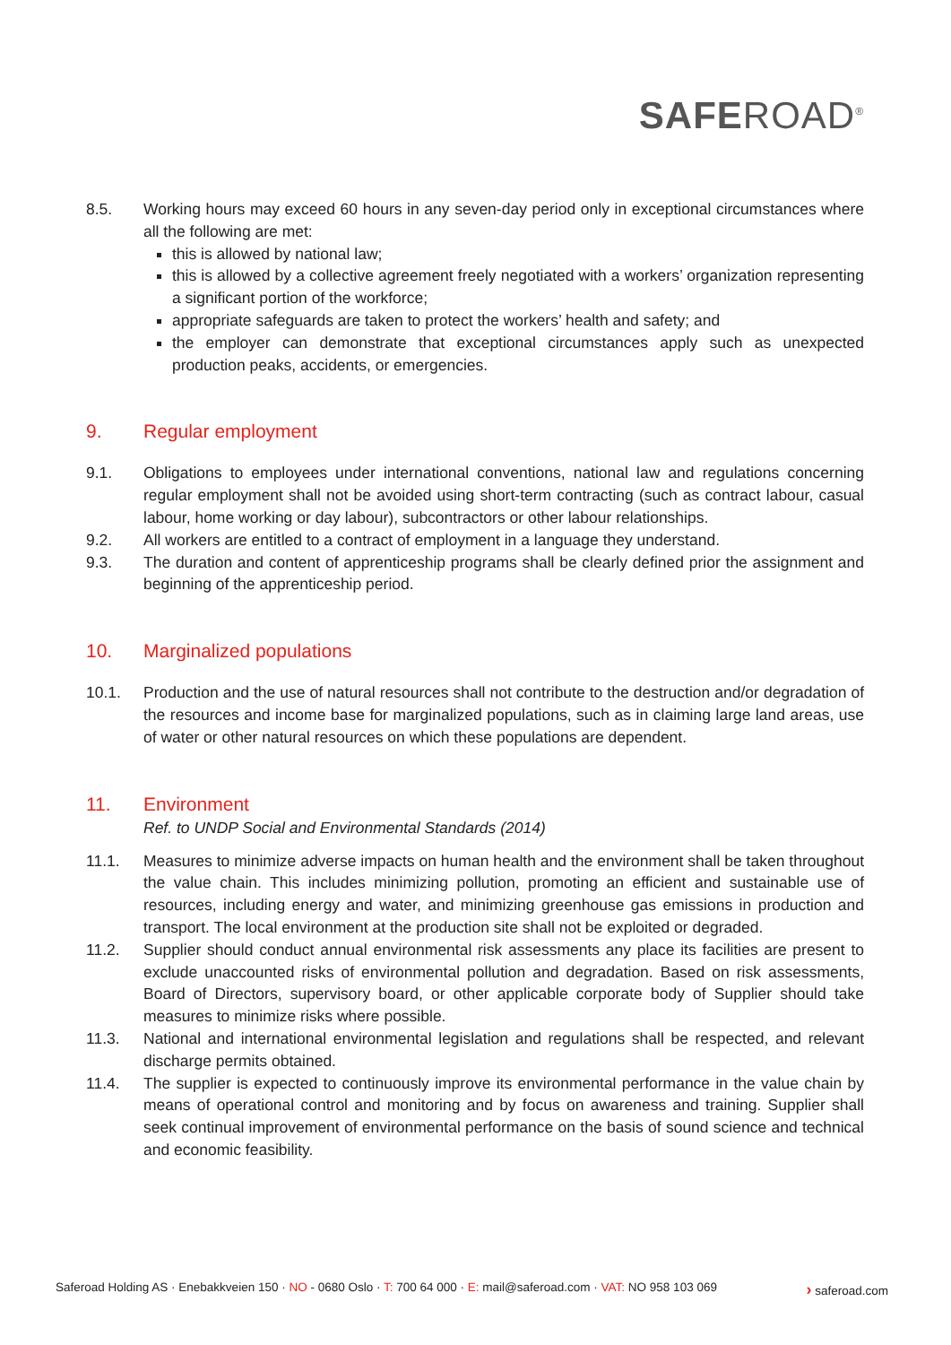SAFEROAD<sup>®</sup>
8.5. Working hours may exceed 60 hours in any seven-day period only in exceptional circumstances where all the following are met:
this is allowed by national law;
this is allowed by a collective agreement freely negotiated with a workers’ organization representing a significant portion of the workforce;
appropriate safeguards are taken to protect the workers’ health and safety; and
the employer can demonstrate that exceptional circumstances apply such as unexpected production peaks, accidents, or emergencies.
9. Regular employment
9.1. Obligations to employees under international conventions, national law and regulations concerning regular employment shall not be avoided using short-term contracting (such as contract labour, casual labour, home working or day labour), subcontractors or other labour relationships.
9.2. All workers are entitled to a contract of employment in a language they understand.
9.3. The duration and content of apprenticeship programs shall be clearly defined prior the assignment and beginning of the apprenticeship period.
10. Marginalized populations
10.1. Production and the use of natural resources shall not contribute to the destruction and/or degradation of the resources and income base for marginalized populations, such as in claiming large land areas, use of water or other natural resources on which these populations are dependent.
11. Environment
Ref. to UNDP Social and Environmental Standards (2014)
11.1. Measures to minimize adverse impacts on human health and the environment shall be taken throughout the value chain. This includes minimizing pollution, promoting an efficient and sustainable use of resources, including energy and water, and minimizing greenhouse gas emissions in production and transport. The local environment at the production site shall not be exploited or degraded.
11.2. Supplier should conduct annual environmental risk assessments any place its facilities are present to exclude unaccounted risks of environmental pollution and degradation. Based on risk assessments, Board of Directors, supervisory board, or other applicable corporate body of Supplier should take measures to minimize risks where possible.
11.3. National and international environmental legislation and regulations shall be respected, and relevant discharge permits obtained.
11.4. The supplier is expected to continuously improve its environmental performance in the value chain by means of operational control and monitoring and by focus on awareness and training. Supplier shall seek continual improvement of environmental performance on the basis of sound science and technical and economic feasibility.
Saferoad Holding AS · Enebakkveien 150 · NO - 0680 Oslo · T: 700 64 000 · E: mail@saferoad.com · VAT: NO 958 103 069 › saferoad.com